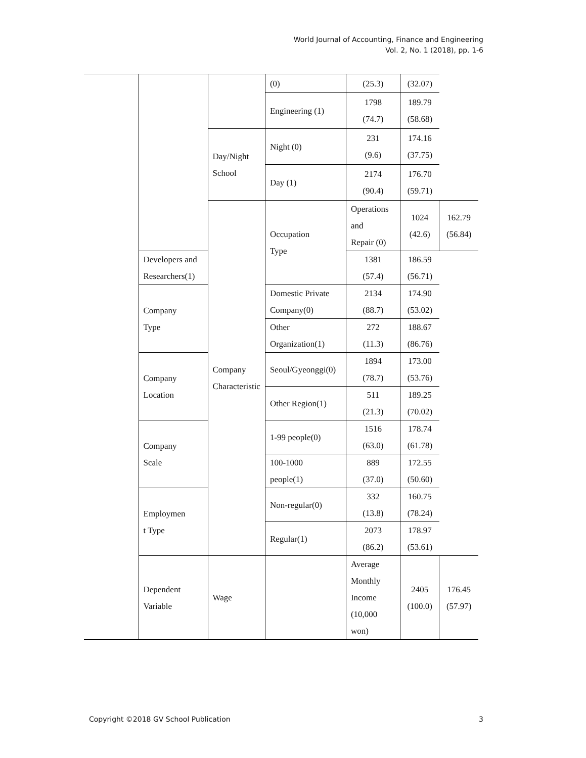World Journal of Accounting, Finance and Engineering
Vol. 2, No. 1 (2018), pp. 1-6
| | | | (0) | (25.3) | (32.07) | |
| | | | Engineering (1) | 1798 (74.7) | 189.79 (58.68) | |
| | | Day/Night School | Night (0) | 231 (9.6) | 174.16 (37.75) | |
| | | | Day (1) | 2174 (90.4) | 176.70 (59.71) | |
| | | Company Characteristic | Occupation Type | Operations and Repair (0) | 1024 (42.6) | 162.79 (56.84) |
| | Developers and Researchers(1) | | | 1381 (57.4) | 186.59 (56.71) | |
| | Company Type | | Domestic Private Company(0) | 2134 (88.7) | 174.90 (53.02) | |
| | | | Other Organization(1) | 272 (11.3) | 188.67 (86.76) | |
| | Company Location | | Seoul/Gyeonggi(0) | 1894 (78.7) | 173.00 (53.76) | |
| | | | Other Region(1) | 511 (21.3) | 189.25 (70.02) | |
| | Company Scale | | 1-99 people(0) | 1516 (63.0) | 178.74 (61.78) | |
| | | | 100-1000 people(1) | 889 (37.0) | 172.55 (50.60) | |
| | Employmen t Type | | Non-regular(0) | 332 (13.8) | 160.75 (78.24) | |
| | | | Regular(1) | 2073 (86.2) | 178.97 (53.61) | |
| | Dependent Variable | Wage | | Average Monthly Income (10,000 won) | 2405 (100.0) | 176.45 (57.97) |
Copyright ©2018 GV School Publication 3